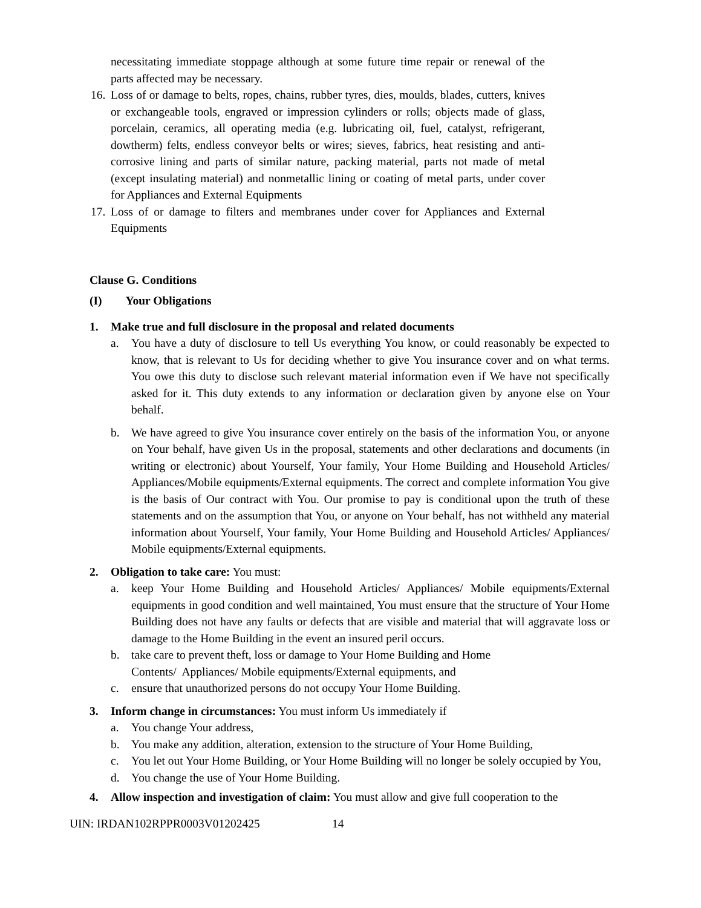necessitating immediate stoppage although at some future time repair or renewal of the parts affected may be necessary.
16.
Loss of or damage to belts, ropes, chains, rubber tyres, dies, moulds, blades, cutters, knives or exchangeable tools, engraved or impression cylinders or rolls; objects made of glass, porcelain, ceramics, all operating media (e.g. lubricating oil, fuel, catalyst, refrigerant, dowtherm) felts, endless conveyor belts or wires; sieves, fabrics, heat resisting and anti-corrosive lining and parts of similar nature, packing material, parts not made of metal (except insulating material) and nonmetallic lining or coating of metal parts, under cover for Appliances and External Equipments
17.
Loss of or damage to filters and membranes under cover for Appliances and External Equipments
Clause G. Conditions
(I) Your Obligations
1. Make true and full disclosure in the proposal and related documents
a. You have a duty of disclosure to tell Us everything You know, or could reasonably be expected to know, that is relevant to Us for deciding whether to give You insurance cover and on what terms. You owe this duty to disclose such relevant material information even if We have not specifically asked for it. This duty extends to any information or declaration given by anyone else on Your behalf.
b. We have agreed to give You insurance cover entirely on the basis of the information You, or anyone on Your behalf, have given Us in the proposal, statements and other declarations and documents (in writing or electronic) about Yourself, Your family, Your Home Building and Household Articles/ Appliances/Mobile equipments/External equipments. The correct and complete information You give is the basis of Our contract with You. Our promise to pay is conditional upon the truth of these statements and on the assumption that You, or anyone on Your behalf, has not withheld any material information about Yourself, Your family, Your Home Building and Household Articles/ Appliances/ Mobile equipments/External equipments.
2. Obligation to take care: You must:
a. keep Your Home Building and Household Articles/ Appliances/ Mobile equipments/External equipments in good condition and well maintained, You must ensure that the structure of Your Home Building does not have any faults or defects that are visible and material that will aggravate loss or damage to the Home Building in the event an insured peril occurs.
b. take care to prevent theft, loss or damage to Your Home Building and Home
Contents/ Appliances/ Mobile equipments/External equipments, and
c. ensure that unauthorized persons do not occupy Your Home Building.
3. Inform change in circumstances: You must inform Us immediately if
a. You change Your address,
b. You make any addition, alteration, extension to the structure of Your Home Building,
c. You let out Your Home Building, or Your Home Building will no longer be solely occupied by You,
d. You change the use of Your Home Building.
4. Allow inspection and investigation of claim: You must allow and give full cooperation to the
UIN: IRDAN102RPPR0003V01202425 14